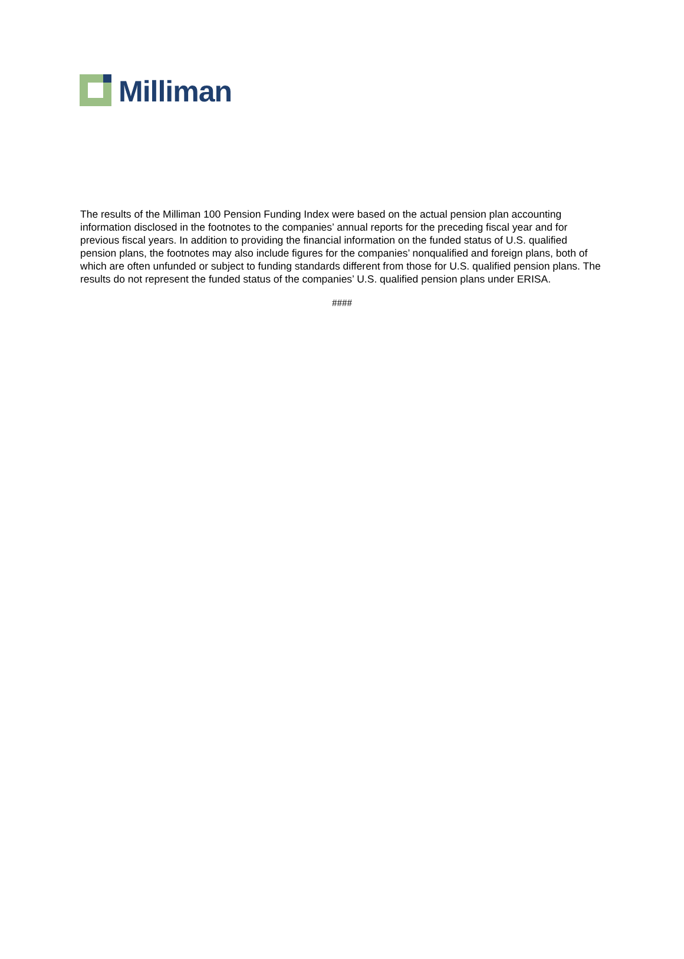Milliman
The results of the Milliman 100 Pension Funding Index were based on the actual pension plan accounting information disclosed in the footnotes to the companies’ annual reports for the preceding fiscal year and for previous fiscal years. In addition to providing the financial information on the funded status of U.S. qualified pension plans, the footnotes may also include figures for the companies’ nonqualified and foreign plans, both of which are often unfunded or subject to funding standards different from those for U.S. qualified pension plans. The results do not represent the funded status of the companies’ U.S. qualified pension plans under ERISA.
####